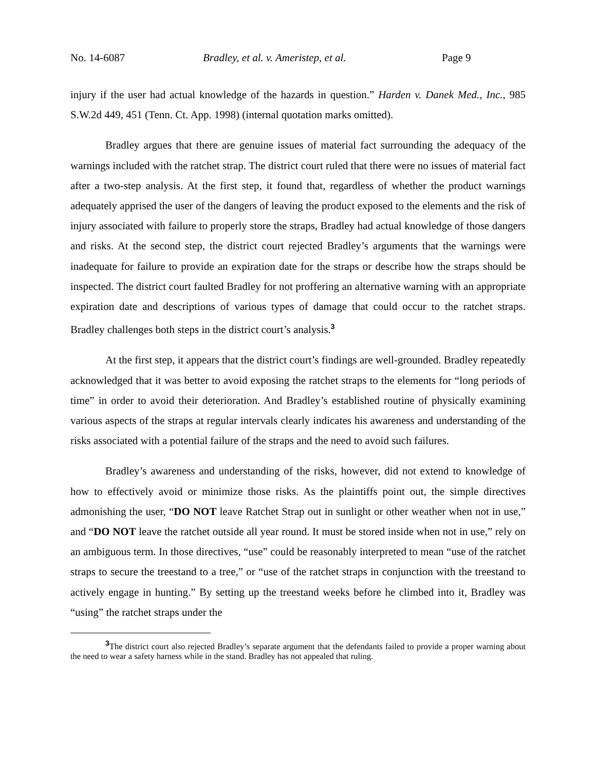No. 14-6087 Bradley, et al. v. Ameristep, et al. Page 9
injury if the user had actual knowledge of the hazards in question.” Harden v. Danek Med., Inc., 985 S.W.2d 449, 451 (Tenn. Ct. App. 1998) (internal quotation marks omitted).
Bradley argues that there are genuine issues of material fact surrounding the adequacy of the warnings included with the ratchet strap. The district court ruled that there were no issues of material fact after a two-step analysis. At the first step, it found that, regardless of whether the product warnings adequately apprised the user of the dangers of leaving the product exposed to the elements and the risk of injury associated with failure to properly store the straps, Bradley had actual knowledge of those dangers and risks. At the second step, the district court rejected Bradley’s arguments that the warnings were inadequate for failure to provide an expiration date for the straps or describe how the straps should be inspected. The district court faulted Bradley for not proffering an alternative warning with an appropriate expiration date and descriptions of various types of damage that could occur to the ratchet straps. Bradley challenges both steps in the district court’s analysis.<sup>3</sup>
At the first step, it appears that the district court’s findings are well-grounded. Bradley repeatedly acknowledged that it was better to avoid exposing the ratchet straps to the elements for “long periods of time” in order to avoid their deterioration. And Bradley’s established routine of physically examining various aspects of the straps at regular intervals clearly indicates his awareness and understanding of the risks associated with a potential failure of the straps and the need to avoid such failures.
Bradley’s awareness and understanding of the risks, however, did not extend to knowledge of how to effectively avoid or minimize those risks. As the plaintiffs point out, the simple directives admonishing the user, “DO NOT leave Ratchet Strap out in sunlight or other weather when not in use,” and “DO NOT leave the ratchet outside all year round. It must be stored inside when not in use,” rely on an ambiguous term. In those directives, “use” could be reasonably interpreted to mean “use of the ratchet straps to secure the treestand to a tree,” or “use of the ratchet straps in conjunction with the treestand to actively engage in hunting.” By setting up the treestand weeks before he climbed into it, Bradley was “using” the ratchet straps under the
<sup>3</sup> The district court also rejected Bradley’s separate argument that the defendants failed to provide a proper warning about the need to wear a safety harness while in the stand. Bradley has not appealed that ruling.